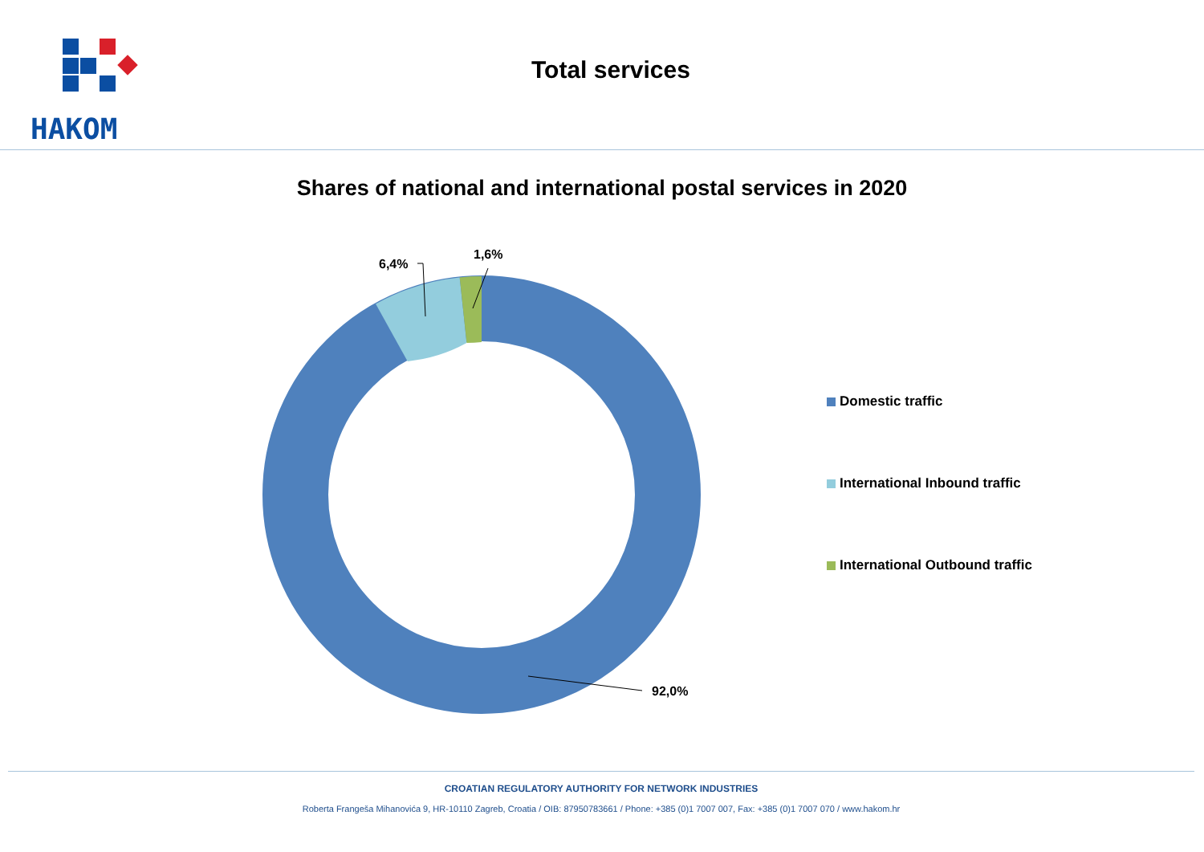HAKOM
Total services
Shares of national and international postal services in 2020
6,4%
1,6%
92,0%
Domestic traffic
International Inbound traffic
International Outbound traffic
CROATIAN REGULATORY AUTHORITY FOR NETWORK INDUSTRIES
Roberta Frangeša Mihanovića 9, HR-10110 Zagreb, Croatia / OIB: 87950783661 / Phone: +385 (0)1 7007 007, Fax: +385 (0)1 7007 070 / www.hakom.hr